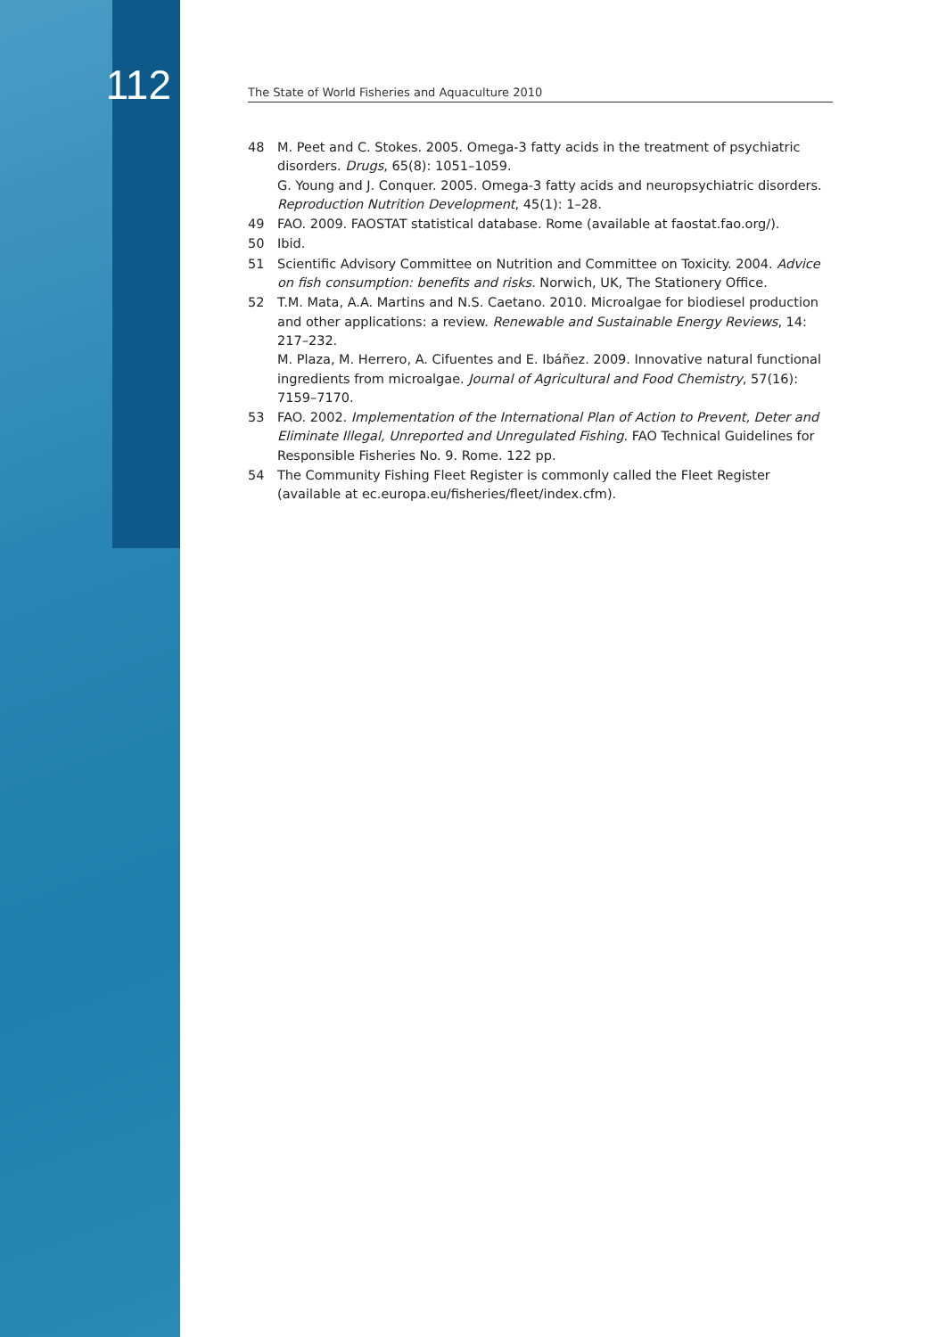112
The State of World Fisheries and Aquaculture 2010
48 M. Peet and C. Stokes. 2005. Omega-3 fatty acids in the treatment of psychiatric disorders. Drugs, 65(8): 1051–1059.
G. Young and J. Conquer. 2005. Omega-3 fatty acids and neuropsychiatric disorders. Reproduction Nutrition Development, 45(1): 1–28.
49 FAO. 2009. FAOSTAT statistical database. Rome (available at faostat.fao.org/).
50 Ibid.
51 Scientific Advisory Committee on Nutrition and Committee on Toxicity. 2004. Advice on fish consumption: benefits and risks. Norwich, UK, The Stationery Office.
52 T.M. Mata, A.A. Martins and N.S. Caetano. 2010. Microalgae for biodiesel production and other applications: a review. Renewable and Sustainable Energy Reviews, 14: 217–232.
M. Plaza, M. Herrero, A. Cifuentes and E. Ibáñez. 2009. Innovative natural functional ingredients from microalgae. Journal of Agricultural and Food Chemistry, 57(16): 7159–7170.
53 FAO. 2002. Implementation of the International Plan of Action to Prevent, Deter and Eliminate Illegal, Unreported and Unregulated Fishing. FAO Technical Guidelines for Responsible Fisheries No. 9. Rome. 122 pp.
54 The Community Fishing Fleet Register is commonly called the Fleet Register (available at ec.europa.eu/fisheries/fleet/index.cfm).